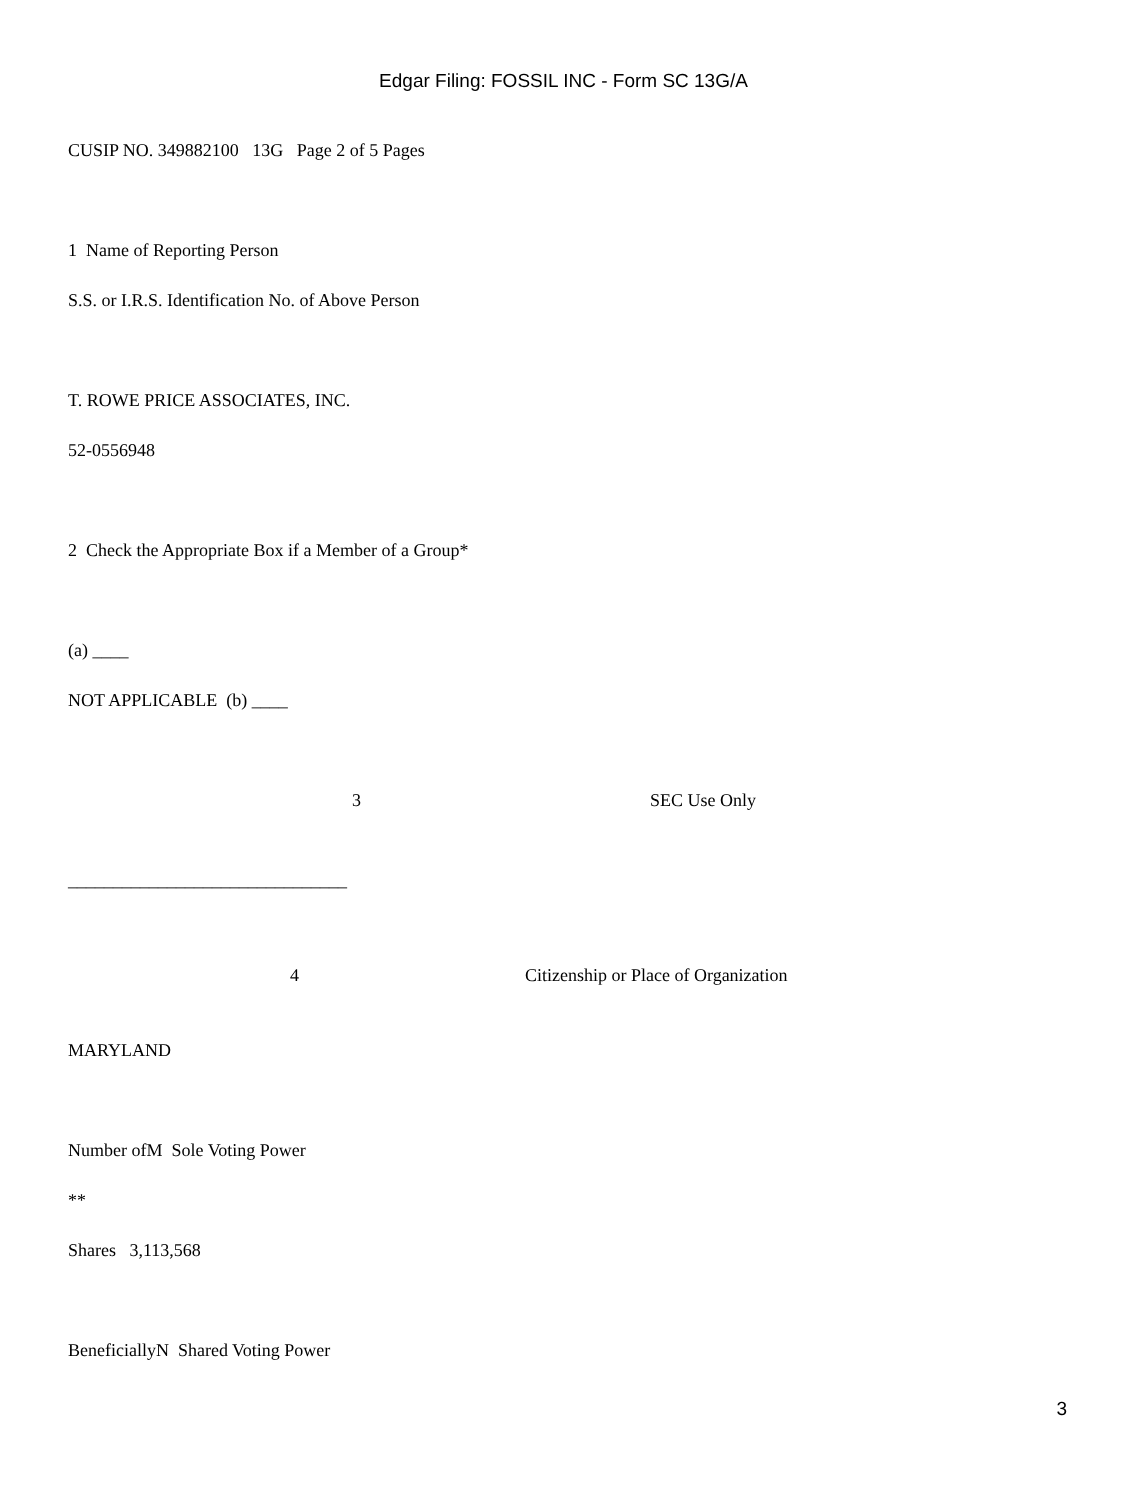Edgar Filing: FOSSIL INC - Form SC 13G/A
CUSIP NO. 349882100 13G Page 2 of 5 Pages
1 Name of Reporting Person
S.S. or I.R.S. Identification No. of Above Person
T. ROWE PRICE ASSOCIATES, INC.
52-0556948
2 Check the Appropriate Box if a Member of a Group*
(a) ____
NOT APPLICABLE (b) ____
3 SEC Use Only
_______________________________
4
Citizenship or Place of Organization
MARYLAND
Number ofM Sole Voting Power
**
Shares 3,113,568
BeneficiallyN Shared Voting Power
3